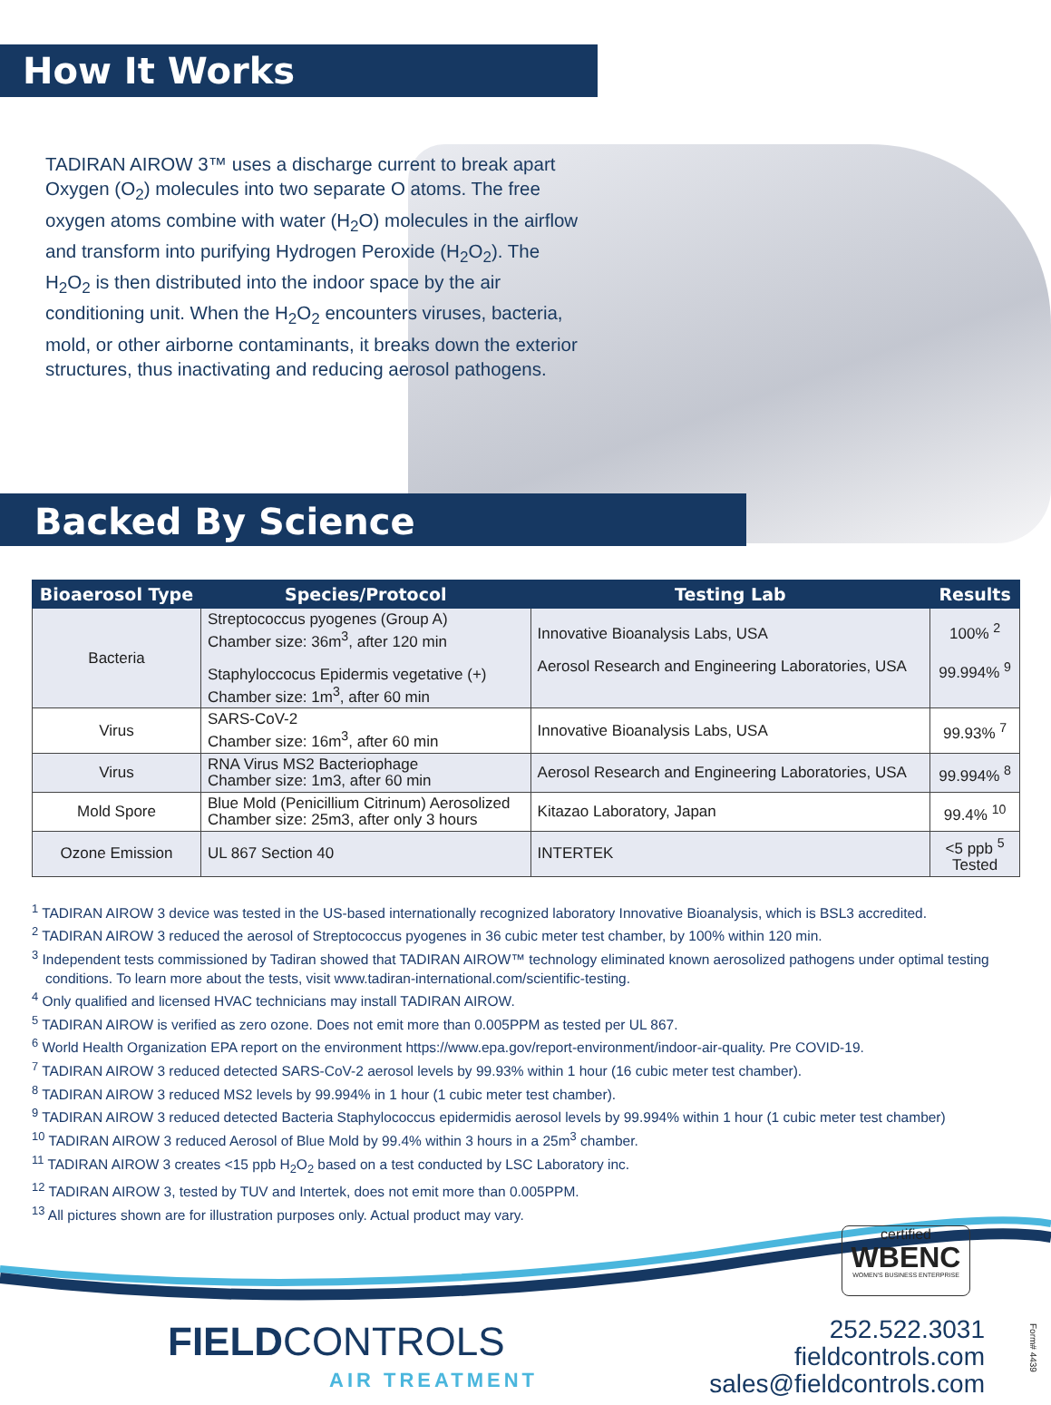How It Works
TADIRAN AIROW 3™ uses a discharge current to break apart Oxygen (O<sub>2</sub>) molecules into two separate O atoms. The free oxygen atoms combine with water (H<sub>2</sub>O) molecules in the airflow and transform into purifying Hydrogen Peroxide (H<sub>2</sub>O<sub>2</sub>). The H<sub>2</sub>O<sub>2</sub> is then distributed into the indoor space by the air conditioning unit. When the H<sub>2</sub>O<sub>2</sub> encounters viruses, bacteria, mold, or other airborne contaminants, it breaks down the exterior structures, thus inactivating and reducing aerosol pathogens.
Backed By Science
| Bioaerosol Type | Species/Protocol | Testing Lab | Results |
| --- | --- | --- | --- |
| Bacteria | Streptococcus pyogenes (Group A) Chamber size: 36m<sup>3</sup>, after 120 min Staphyloccocus Epidermis vegetative (+) Chamber size: 1m<sup>3</sup>, after 60 min | Innovative Bioanalysis Labs, USA Aerosol Research and Engineering Laboratories, USA | 100% <sup>2</sup> 99.994% <sup>9</sup> |
| Virus | SARS-CoV-2 Chamber size: 16m<sup>3</sup>, after 60 min | Innovative Bioanalysis Labs, USA | 99.93% <sup>7</sup> |
| Virus | RNA Virus MS2 Bacteriophage Chamber size: 1m3, after 60 min | Aerosol Research and Engineering Laboratories, USA | 99.994% <sup>8</sup> |
| Mold Spore | Blue Mold (Penicillium Citrinum) Aerosolized Chamber size: 25m3, after only 3 hours | Kitazao Laboratory, Japan | 99.4% <sup>10</sup> |
| Ozone Emission | UL 867 Section 40 | INTERTEK | <5 ppb <sup>5</sup> Tested |
<sup>1</sup> TADIRAN AIROW 3 device was tested in the US-based internationally recognized laboratory Innovative Bioanalysis, which is BSL3 accredited.
<sup>2</sup> TADIRAN AIROW 3 reduced the aerosol of Streptococcus pyogenes in 36 cubic meter test chamber, by 100% within 120 min.
<sup>3</sup> Independent tests commissioned by Tadiran showed that TADIRAN AIROW™ technology eliminated known aerosolized pathogens under optimal testing conditions. To learn more about the tests, visit www.tadiran-international.com/scientific-testing.
<sup>4</sup> Only qualified and licensed HVAC technicians may install TADIRAN AIROW.
<sup>5</sup> TADIRAN AIROW is verified as zero ozone. Does not emit more than 0.005PPM as tested per UL 867.
<sup>6</sup> World Health Organization EPA report on the environment https://www.epa.gov/report-environment/indoor-air-quality. Pre COVID-19.
<sup>7</sup> TADIRAN AIROW 3 reduced detected SARS-CoV-2 aerosol levels by 99.93% within 1 hour (16 cubic meter test chamber).
<sup>8</sup> TADIRAN AIROW 3 reduced MS2 levels by 99.994% in 1 hour (1 cubic meter test chamber).
<sup>9</sup> TADIRAN AIROW 3 reduced detected Bacteria Staphylococcus epidermidis aerosol levels by 99.994% within 1 hour (1 cubic meter test chamber)
<sup>10</sup> TADIRAN AIROW 3 reduced Aerosol of Blue Mold by 99.4% within 3 hours in a 25m<sup>3</sup> chamber.
<sup>11</sup> TADIRAN AIROW 3 creates <15 ppb H<sub>2</sub>O<sub>2</sub> based on a test conducted by LSC Laboratory inc.
<sup>12</sup> TADIRAN AIROW 3, tested by TUV and Intertek, does not emit more than 0.005PPM.
<sup>13</sup> All pictures shown are for illustration purposes only. Actual product may vary.
FIELDCONTROLS
AIR TREATMENT
certified
WBENC
WOMEN'S BUSINESS ENTERPRISE
252.522.3031
fieldcontrols.com
sales@fieldcontrols.com
Form# 4439